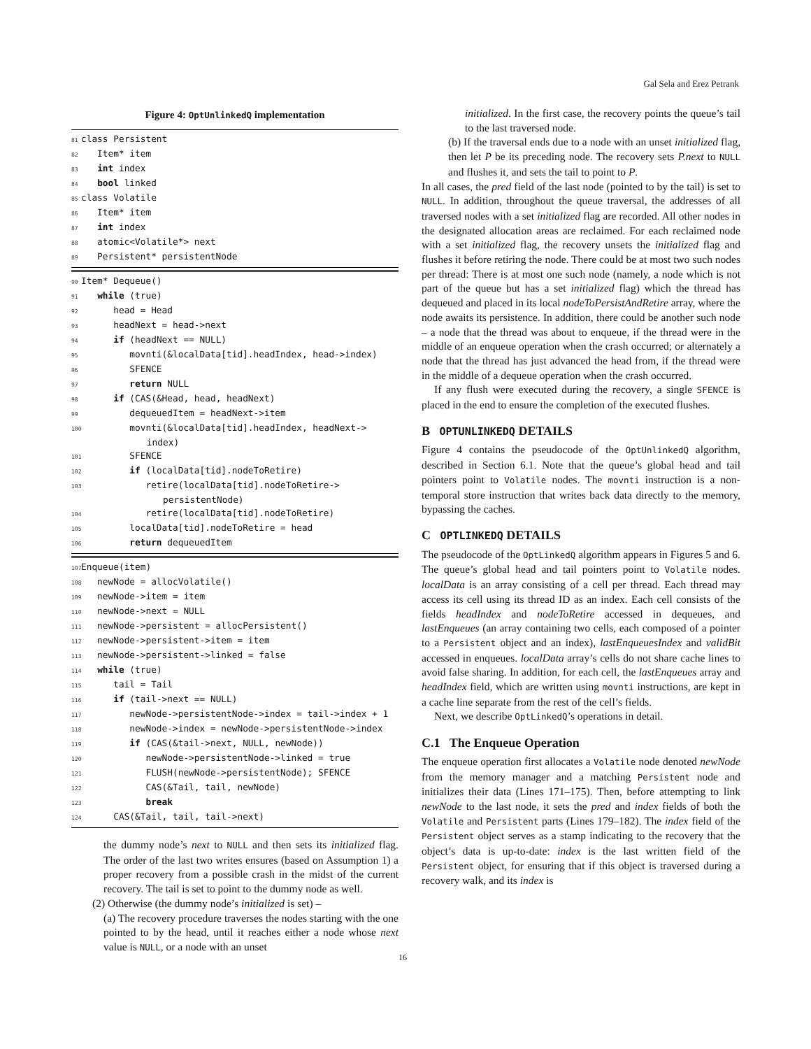Gal Sela and Erez Petrank
Figure 4: OptUnlinkedQ implementation
81 class Persistent
82 Item* item
83 int index
84 bool linked
85 class Volatile
86 Item* item
87 int index
88 atomic<Volatile*> next
89 Persistent* persistentNode
90 Item* Dequeue()
91 while (true)
92 head = Head
93 headNext = head->next
94 if (headNext == NULL)
95 movnti(&localData[tid].headIndex, head->index)
96 SFENCE
97 return NULL
98 if (CAS(&Head, head, headNext)
99 dequeuedItem = headNext->item
100 movnti(&localData[tid].headIndex, headNext-> index)
101 SFENCE
102 if (localData[tid].nodeToRetire)
103 retire(localData[tid].nodeToRetire-> persistentNode)
104 retire(localData[tid].nodeToRetire)
105 localData[tid].nodeToRetire = head
106 return dequeuedItem
107 Enqueue(item)
108 newNode = allocVolatile()
109 newNode->item = item
110 newNode->next = NULL
111 newNode->persistent = allocPersistent()
112 newNode->persistent->item = item
113 newNode->persistent->linked = false
114 while (true)
115 tail = Tail
116 if (tail->next == NULL)
117 newNode->persistentNode->index = tail->index + 1
118 newNode->index = newNode->persistentNode->index
119 if (CAS(&tail->next, NULL, newNode))
120 newNode->persistentNode->linked = true
121 FLUSH(newNode->persistentNode); SFENCE
122 CAS(&Tail, tail, newNode)
123 break
124 CAS(&Tail, tail, tail->next)
the dummy node’s next to NULL and then sets its initialized flag. The order of the last two writes ensures (based on Assumption 1) a proper recovery from a possible crash in the midst of the current recovery. The tail is set to point to the dummy node as well.
(2) Otherwise (the dummy node’s initialized is set) –
(a) The recovery procedure traverses the nodes starting with the one pointed to by the head, until it reaches either a node whose next value is NULL, or a node with an unset
initialized. In the first case, the recovery points the queue’s tail to the last traversed node.
(b) If the traversal ends due to a node with an unset initialized flag, then let P be its preceding node. The recovery sets P.next to NULL and flushes it, and sets the tail to point to P.
In all cases, the pred field of the last node (pointed to by the tail) is set to NULL. In addition, throughout the queue traversal, the addresses of all traversed nodes with a set initialized flag are recorded. All other nodes in the designated allocation areas are reclaimed. For each reclaimed node with a set initialized flag, the recovery unsets the initialized flag and flushes it before retiring the node. There could be at most two such nodes per thread: There is at most one such node (namely, a node which is not part of the queue but has a set initialized flag) which the thread has dequeued and placed in its local nodeToPersistAndRetire array, where the node awaits its persistence. In addition, there could be another such node – a node that the thread was about to enqueue, if the thread were in the middle of an enqueue operation when the crash occurred; or alternately a node that the thread has just advanced the head from, if the thread were in the middle of a dequeue operation when the crash occurred.
If any flush were executed during the recovery, a single SFENCE is placed in the end to ensure the completion of the executed flushes.
B OPTUNLINKEDQ DETAILS
Figure 4 contains the pseudocode of the OptUnlinkedQ algorithm, described in Section 6.1. Note that the queue’s global head and tail pointers point to Volatile nodes. The movnti instruction is a non-temporal store instruction that writes back data directly to the memory, bypassing the caches.
C OPTLINKEDQ DETAILS
The pseudocode of the OptLinkedQ algorithm appears in Figures 5 and 6. The queue’s global head and tail pointers point to Volatile nodes. localData is an array consisting of a cell per thread. Each thread may access its cell using its thread ID as an index. Each cell consists of the fields headIndex and nodeToRetire accessed in dequeues, and lastEnqueues (an array containing two cells, each composed of a pointer to a Persistent object and an index), lastEnqueuesIndex and validBit accessed in enqueues. localData array’s cells do not share cache lines to avoid false sharing. In addition, for each cell, the lastEnqueues array and headIndex field, which are written using movnti instructions, are kept in a cache line separate from the rest of the cell’s fields.
Next, we describe OptLinkedQ’s operations in detail.
C.1 The Enqueue Operation
The enqueue operation first allocates a Volatile node denoted newNode from the memory manager and a matching Persistent node and initializes their data (Lines 171–175). Then, before attempting to link newNode to the last node, it sets the pred and index fields of both the Volatile and Persistent parts (Lines 179–182). The index field of the Persistent object serves as a stamp indicating to the recovery that the object’s data is up-to-date: index is the last written field of the Persistent object, for ensuring that if this object is traversed during a recovery walk, and its index is
16